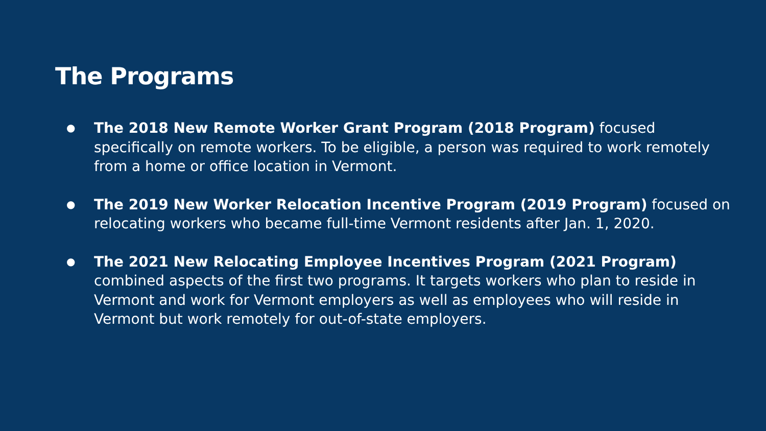The Programs
● The 2018 New Remote Worker Grant Program (2018 Program) focused specifically on remote workers. To be eligible, a person was required to work remotely from a home or office location in Vermont.
● The 2019 New Worker Relocation Incentive Program (2019 Program) focused on relocating workers who became full-time Vermont residents after Jan. 1, 2020.
● The 2021 New Relocating Employee Incentives Program (2021 Program) combined aspects of the first two programs. It targets workers who plan to reside in Vermont and work for Vermont employers as well as employees who will reside in Vermont but work remotely for out-of-state employers.